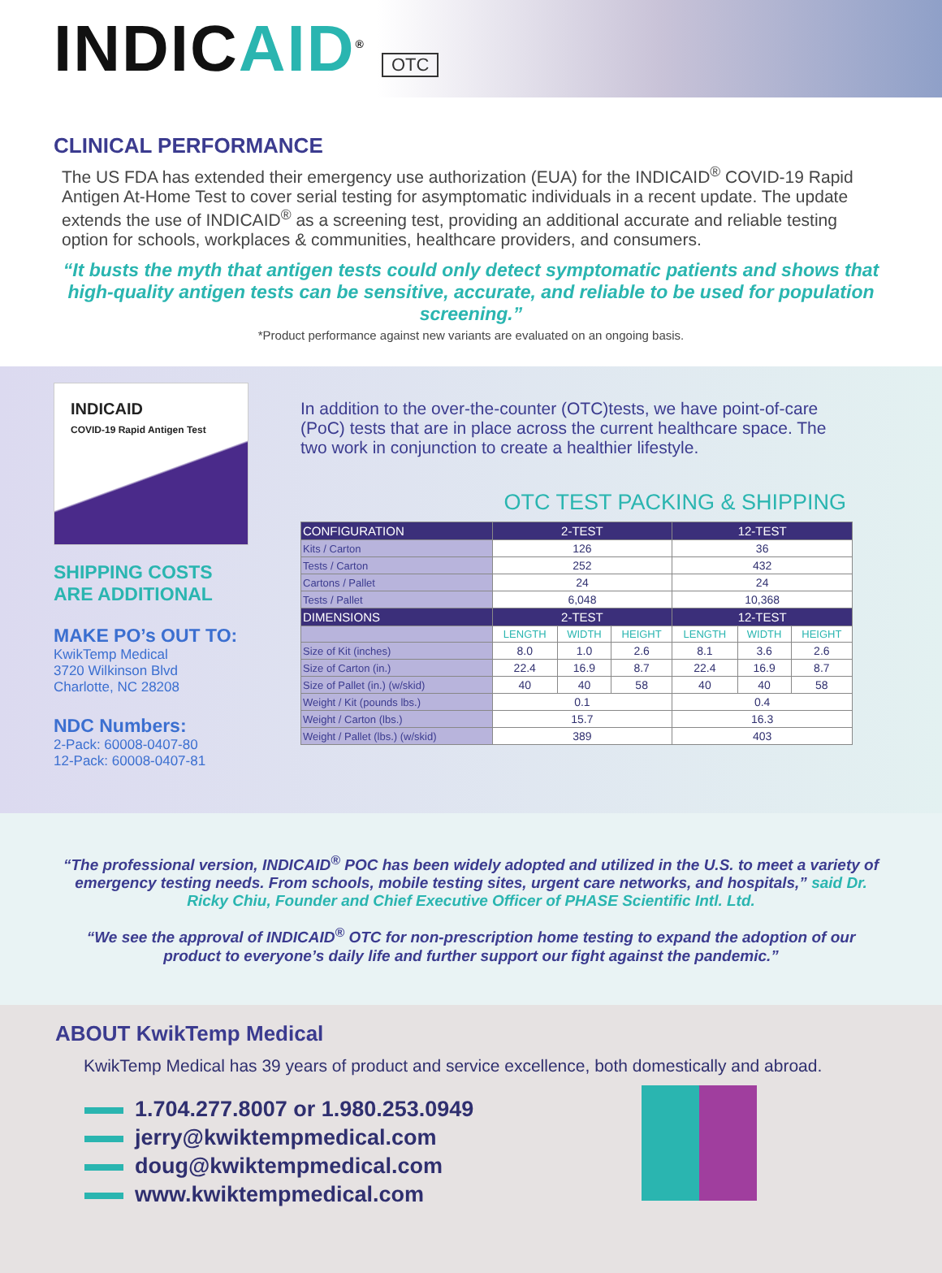INDICAID<sup>®</sup>
OTC
CLINICAL PERFORMANCE
The US FDA has extended their emergency use authorization (EUA) for the INDICAID<sup>®</sup> COVID-19 Rapid Antigen At-Home Test to cover serial testing for asymptomatic individuals in a recent update. The update extends the use of INDICAID<sup>®</sup> as a screening test, providing an additional accurate and reliable testing option for schools, workplaces & communities, healthcare providers, and consumers.
“It busts the myth that antigen tests could only detect symptomatic patients and shows that high-quality antigen tests can be sensitive, accurate, and reliable to be used for population screening.”
*Product performance against new variants are evaluated on an ongoing basis.
INDICAID
COVID-19 Rapid Antigen Test
SHIPPING COSTS
ARE ADDITIONAL
MAKE PO’s OUT TO:
KwikTemp Medical
3720 Wilkinson Blvd
Charlotte, NC 28208
NDC Numbers:
2-Pack: 60008-0407-80
12-Pack: 60008-0407-81
In addition to the over-the-counter (OTC)tests, we have point-of-care (PoC) tests that are in place across the current healthcare space. The two work in conjunction to create a healthier lifestyle.
OTC TEST PACKING & SHIPPING
| CONFIGURATION | 2-TEST | | | 12-TEST | | |
| --- | --- | --- | --- | --- | --- | --- |
| Kits / Carton | 126 | | | 36 | | |
| Tests / Carton | 252 | | | 432 | | |
| Cartons / Pallet | 24 | | | 24 | | |
| Tests / Pallet | 6,048 | | | 10,368 | | |
| DIMENSIONS | 2-TEST | | | 12-TEST | | |
| | LENGTH | WIDTH | HEIGHT | LENGTH | WIDTH | HEIGHT |
| Size of Kit (inches) | 8.0 | 1.0 | 2.6 | 8.1 | 3.6 | 2.6 |
| Size of Carton (in.) | 22.4 | 16.9 | 8.7 | 22.4 | 16.9 | 8.7 |
| Size of Pallet (in.) (w/skid) | 40 | 40 | 58 | 40 | 40 | 58 |
| Weight / Kit (pounds lbs.) | 0.1 | | | 0.4 | | |
| Weight / Carton (lbs.) | 15.7 | | | 16.3 | | |
| Weight / Pallet (lbs.) (w/skid) | 389 | | | 403 | | |
“The professional version, INDICAID<sup>®</sup> POC has been widely adopted and utilized in the U.S. to meet a variety of emergency testing needs. From schools, mobile testing sites, urgent care networks, and hospitals,” said Dr. Ricky Chiu, Founder and Chief Executive Officer of PHASE Scientific Intl. Ltd.
“We see the approval of INDICAID<sup>®</sup> OTC for non-prescription home testing to expand the adoption of our product to everyone’s daily life and further support our fight against the pandemic.”
ABOUT KwikTemp Medical
KwikTemp Medical has 39 years of product and service excellence, both domestically and abroad.
1.704.277.8007 or 1.980.253.0949
jerry@kwiktempmedical.com
doug@kwiktempmedical.com
www.kwiktempmedical.com